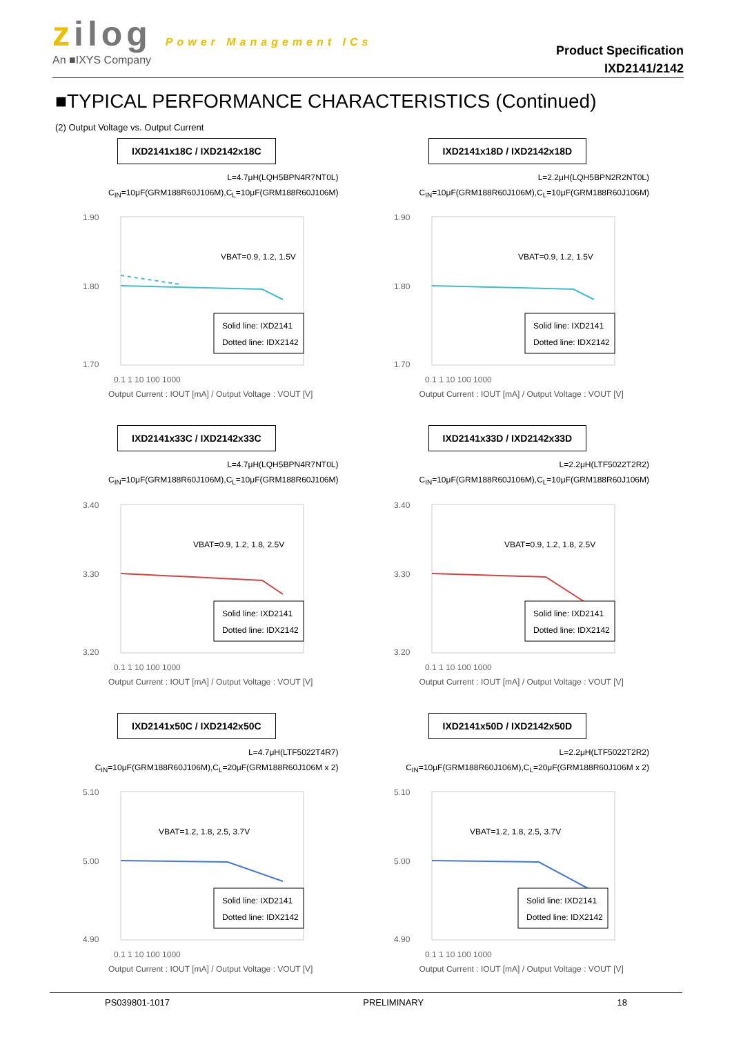zilog Power Management ICs
An ■IXYS Company
Product Specification
IXD2141/2142
■TYPICAL PERFORMANCE CHARACTERISTICS (Continued)
(2) Output Voltage vs. Output Current
IXD2141x18C / IXD2142x18C
L=4.7μH(LQH5BPN4R7NT0L)
C<sub>IN</sub>=10μF(GRM188R60J106M),C<sub>L</sub>=10μF(GRM188R60J106M)
1.90
1.80
1.70
VBAT=0.9, 1.2, 1.5V
Solid line: IXD2141
Dotted line: IDX2142
0.1 1 10 100 1000
Output Current : IOUT [mA] / Output Voltage : VOUT [V]
IXD2141x18D / IXD2142x18D
L=2.2μH(LQH5BPN2R2NT0L)
C<sub>IN</sub>=10μF(GRM188R60J106M),C<sub>L</sub>=10μF(GRM188R60J106M)
1.90
1.80
1.70
VBAT=0.9, 1.2, 1.5V
Solid line: IXD2141
Dotted line: IDX2142
0.1 1 10 100 1000
Output Current : IOUT [mA] / Output Voltage : VOUT [V]
IXD2141x33C / IXD2142x33C
L=4.7μH(LQH5BPN4R7NT0L)
C<sub>IN</sub>=10μF(GRM188R60J106M),C<sub>L</sub>=10μF(GRM188R60J106M)
3.40
3.30
3.20
VBAT=0.9, 1.2, 1.8, 2.5V
Solid line: IXD2141
Dotted line: IDX2142
0.1 1 10 100 1000
Output Current : IOUT [mA] / Output Voltage : VOUT [V]
IXD2141x33D / IXD2142x33D
L=2.2μH(LTF5022T2R2)
C<sub>IN</sub>=10μF(GRM188R60J106M),C<sub>L</sub>=10μF(GRM188R60J106M)
3.40
3.30
3.20
VBAT=0.9, 1.2, 1.8, 2.5V
Solid line: IXD2141
Dotted line: IDX2142
0.1 1 10 100 1000
Output Current : IOUT [mA] / Output Voltage : VOUT [V]
IXD2141x50C / IXD2142x50C
L=4.7μH(LTF5022T4R7)
C<sub>IN</sub>=10μF(GRM188R60J106M),C<sub>L</sub>=20μF(GRM188R60J106M x 2)
5.10
5.00
4.90
VBAT=1.2, 1.8, 2.5, 3.7V
Solid line: IXD2141
Dotted line: IDX2142
0.1 1 10 100 1000
Output Current : IOUT [mA] / Output Voltage : VOUT [V]
IXD2141x50D / IXD2142x50D
L=2.2μH(LTF5022T2R2)
C<sub>IN</sub>=10μF(GRM188R60J106M),C<sub>L</sub>=20μF(GRM188R60J106M x 2)
5.10
5.00
4.90
VBAT=1.2, 1.8, 2.5, 3.7V
Solid line: IXD2141
Dotted line: IDX2142
0.1 1 10 100 1000
Output Current : IOUT [mA] / Output Voltage : VOUT [V]
PS039801-1017 PRELIMINARY 18